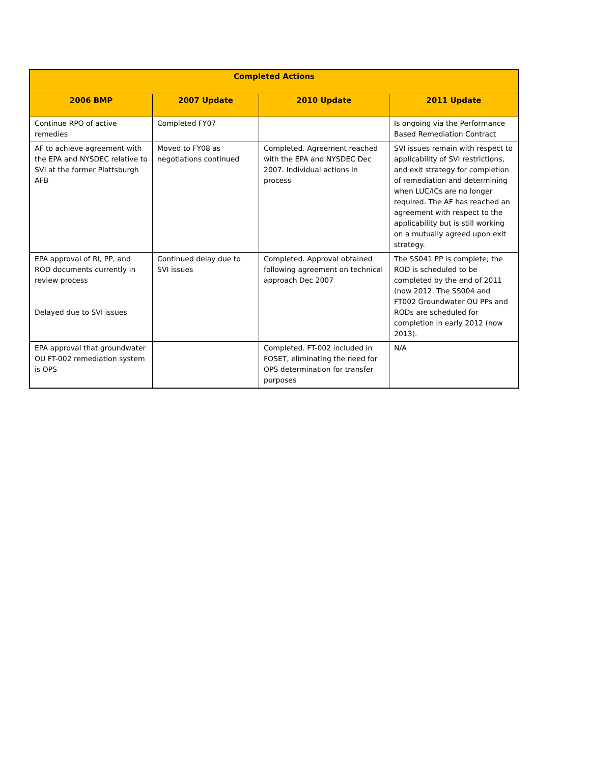| Completed Actions | | | |
| --- | --- | --- | --- |
| 2006 BMP | 2007 Update | 2010 Update | 2011 Update |
| Continue RPO of active remedies | Completed FY07 | | Is ongoing via the Performance Based Remediation Contract |
| AF to achieve agreement with the EPA and NYSDEC relative to SVI at the former Plattsburgh AFB | Moved to FY08 as negotiations continued | Completed. Agreement reached with the EPA and NYSDEC Dec 2007. Individual actions in process | SVI issues remain with respect to applicability of SVI restrictions, and exit strategy for completion of remediation and determining when LUC/ICs are no longer required. The AF has reached an agreement with respect to the applicability but is still working on a mutually agreed upon exit strategy. |
| EPA approval of RI, PP, and ROD documents currently in review process Delayed due to SVI issues | Continued delay due to SVI issues | Completed. Approval obtained following agreement on technical approach Dec 2007 | The SS041 PP is complete; the ROD is scheduled to be completed by the end of 2011 (now 2012. The SS004 and FT002 Groundwater OU PPs and RODs are scheduled for completion in early 2012 (now 2013). |
| EPA approval that groundwater OU FT-002 remediation system is OPS | | Completed. FT-002 included in FOSET, eliminating the need for OPS determination for transfer purposes | N/A |